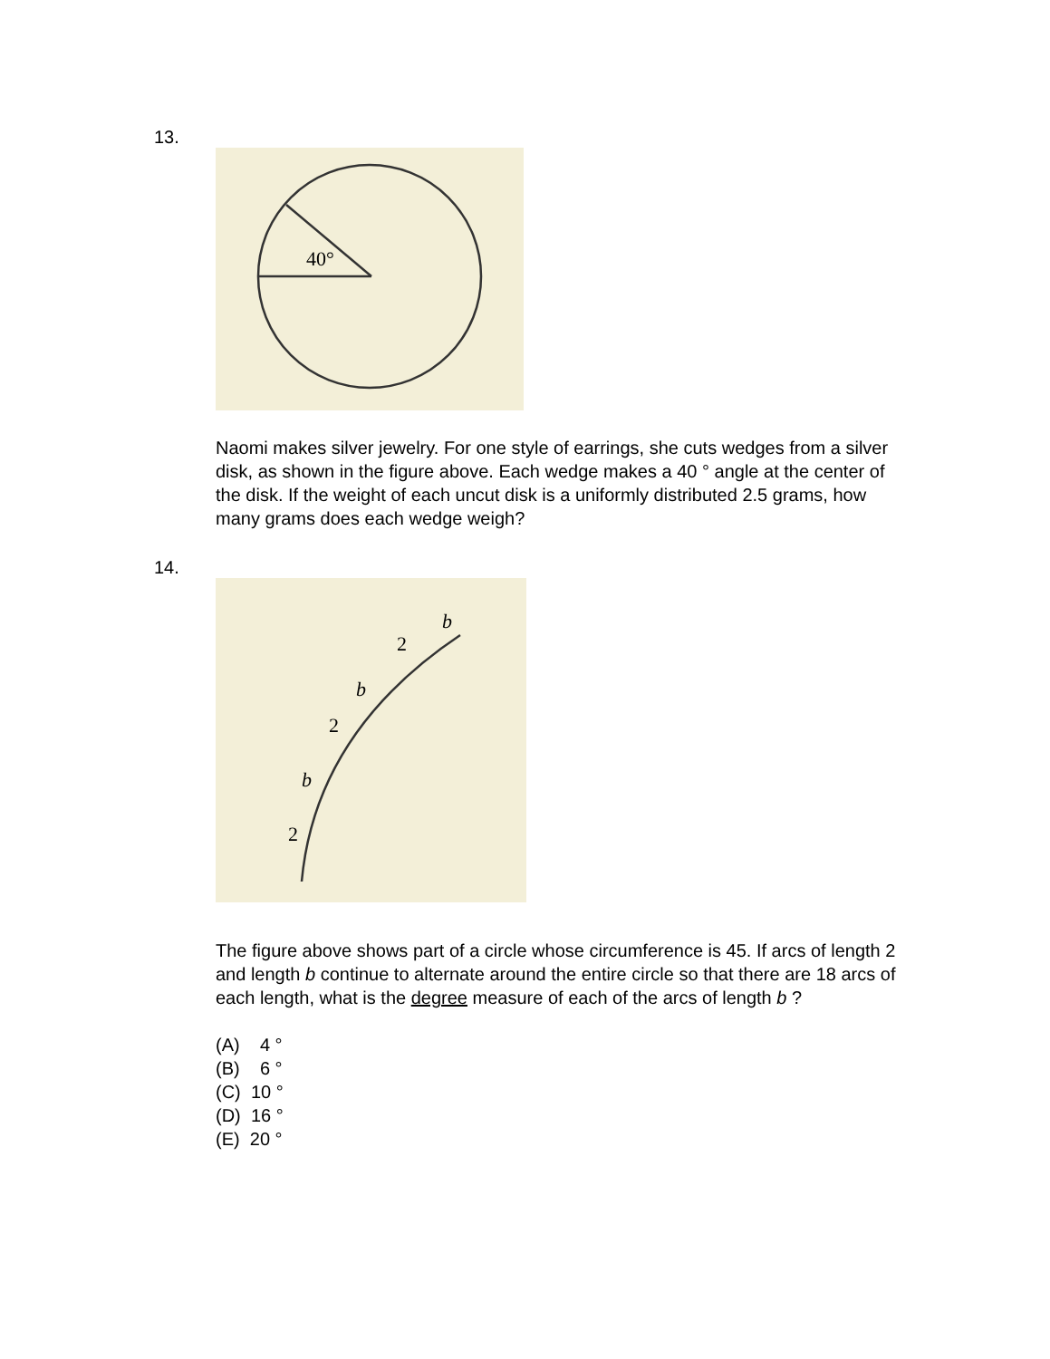13.
40°
Naomi makes silver jewelry. For one style of earrings, she cuts wedges from a silver disk, as shown in the figure above. Each wedge makes a 40 ° angle at the center of the disk. If the weight of each uncut disk is a uniformly distributed 2.5 grams, how many grams does each wedge weigh?
14.
b
2
b
2
b
2
The figure above shows part of a circle whose circumference is 45. If arcs of length 2 and length b continue to alternate around the entire circle so that there are 18 arcs of each length, what is the degree measure of each of the arcs of length b ?
(A) 4 °
(B) 6 °
(C) 10 °
(D) 16 °
(E) 20 °